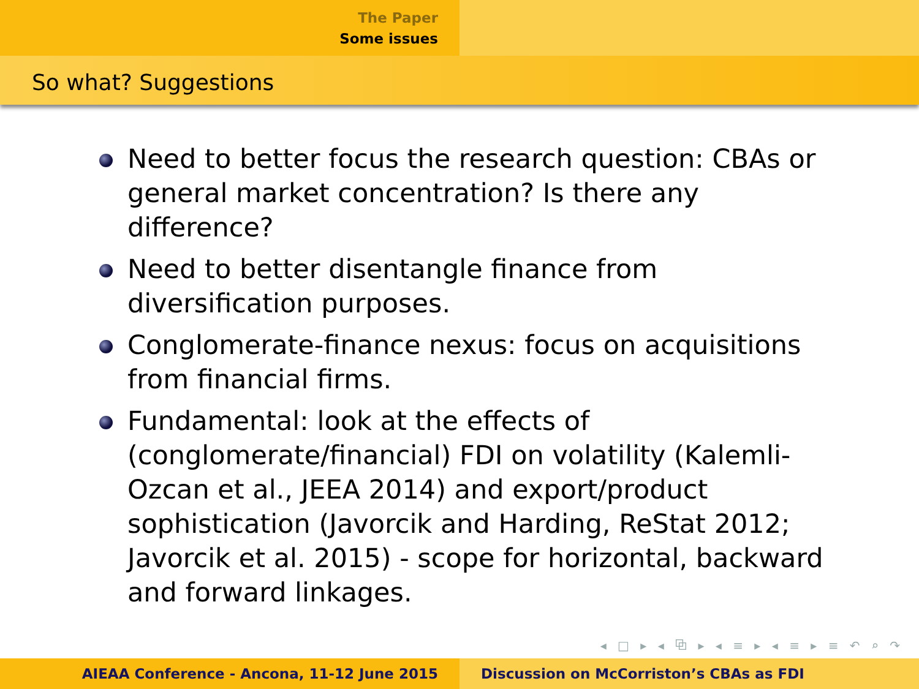The Paper
Some issues
So what? Suggestions
Need to better focus the research question: CBAs or general market concentration? Is there any difference?
Need to better disentangle finance from diversification purposes.
Conglomerate-finance nexus: focus on acquisitions from financial firms.
Fundamental: look at the effects of (conglomerate/financial) FDI on volatility (Kalemli-Ozcan et al., JEEA 2014) and export/product sophistication (Javorcik and Harding, ReStat 2012; Javorcik et al. 2015) - scope for horizontal, backward and forward linkages.
◂ □ ▸ ◂ ⧉ ▸ ◂ ≡ ▸ ◂ ≡ ▸ ≡ ↶ ⌕ ↷
AIEAA Conference - Ancona, 11-12 June 2015 Discussion on McCorriston’s CBAs as FDI